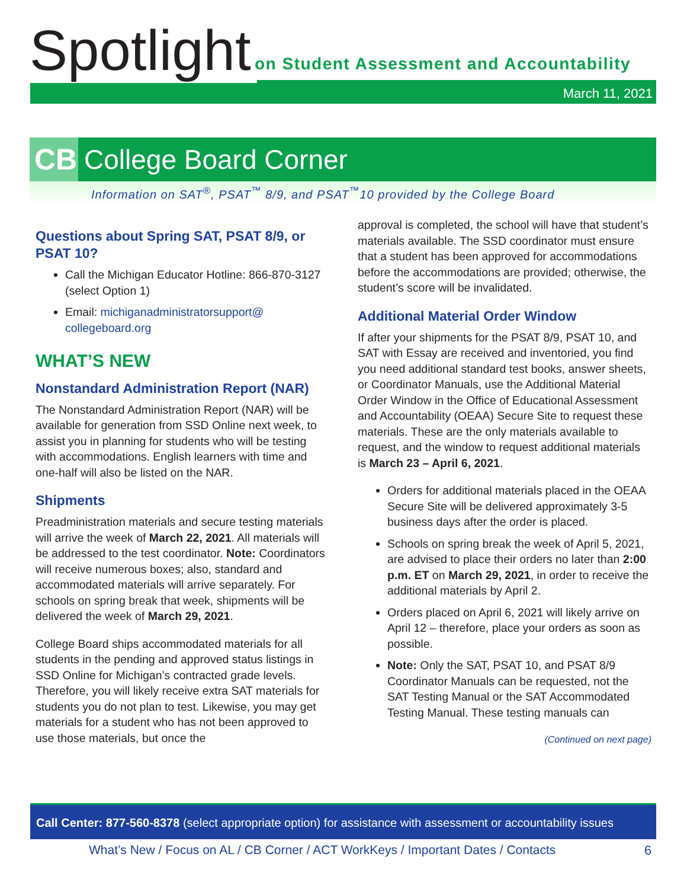Spotlight
on Student Assessment and Accountability
March 11, 2021
CB
College Board Corner
Information on SAT<sup>®</sup>, PSAT<sup>™</sup> 8/9, and PSAT<sup>™</sup>10 provided by the College Board
Questions about Spring SAT, PSAT 8/9, or PSAT 10?
Call the Michigan Educator Hotline: 866-870-3127 (select Option 1)
Email: michiganadministratorsupport@ collegeboard.org
WHAT’S NEW
Nonstandard Administration Report (NAR)
The Nonstandard Administration Report (NAR) will be available for generation from SSD Online next week, to assist you in planning for students who will be testing with accommodations. English learners with time and one-half will also be listed on the NAR.
Shipments
Preadministration materials and secure testing materials will arrive the week of March 22, 2021. All materials will be addressed to the test coordinator. Note: Coordinators will receive numerous boxes; also, standard and accommodated materials will arrive separately. For schools on spring break that week, shipments will be delivered the week of March 29, 2021.
College Board ships accommodated materials for all students in the pending and approved status listings in SSD Online for Michigan’s contracted grade levels. Therefore, you will likely receive extra SAT materials for students you do not plan to test. Likewise, you may get materials for a student who has not been approved to use those materials, but once the
approval is completed, the school will have that student’s materials available. The SSD coordinator must ensure that a student has been approved for accommodations before the accommodations are provided; otherwise, the student’s score will be invalidated.
Additional Material Order Window
If after your shipments for the PSAT 8/9, PSAT 10, and SAT with Essay are received and inventoried, you find you need additional standard test books, answer sheets, or Coordinator Manuals, use the Additional Material Order Window in the Office of Educational Assessment and Accountability (OEAA) Secure Site to request these materials. These are the only materials available to request, and the window to request additional materials is March 23 – April 6, 2021.
Orders for additional materials placed in the OEAA Secure Site will be delivered approximately 3-5 business days after the order is placed.
Schools on spring break the week of April 5, 2021, are advised to place their orders no later than 2:00 p.m. ET on March 29, 2021, in order to receive the additional materials by April 2.
Orders placed on April 6, 2021 will likely arrive on April 12 – therefore, place your orders as soon as possible.
Note: Only the SAT, PSAT 10, and PSAT 8/9 Coordinator Manuals can be requested, not the SAT Testing Manual or the SAT Accommodated Testing Manual. These testing manuals can
(Continued on next page)
Call Center: 877-560-8378 (select appropriate option) for assistance with assessment or accountability issues
What’s New / Focus on AL / CB Corner / ACT WorkKeys / Important Dates / Contacts 6